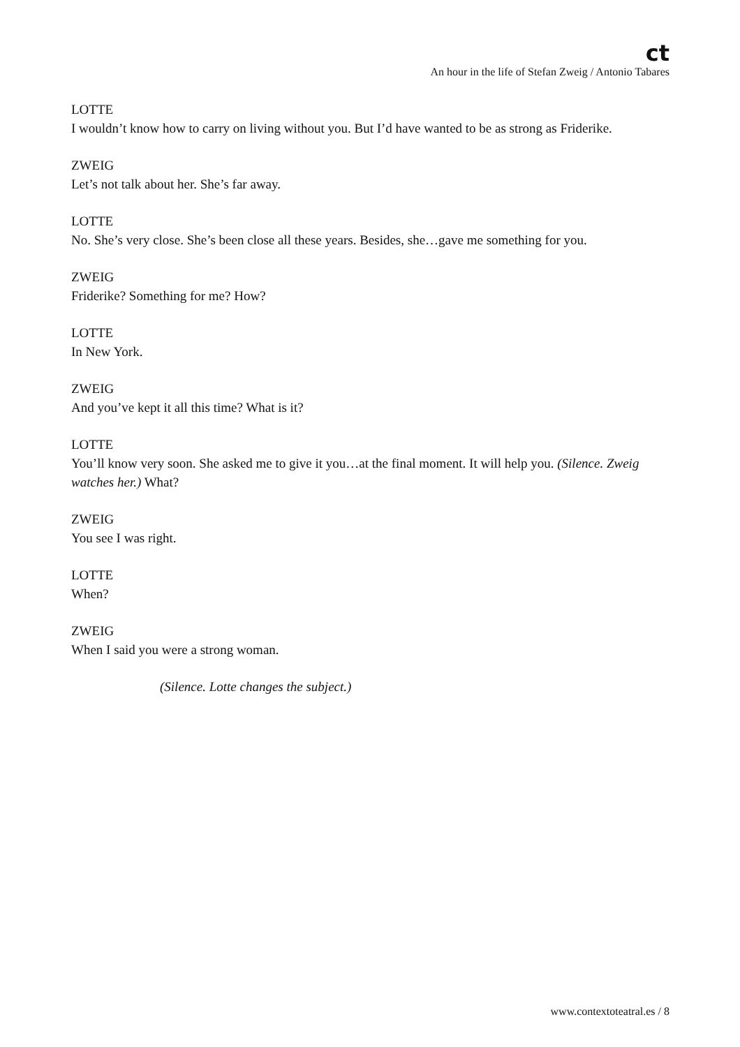ct
An hour in the life of Stefan Zweig / Antonio Tabares
LOTTE
I wouldn’t know how to carry on living without you. But I’d have wanted to be as strong as Friderike.
ZWEIG
Let’s not talk about her. She’s far away.
LOTTE
No. She’s very close. She’s been close all these years. Besides, she…gave me something for you.
ZWEIG
Friderike? Something for me? How?
LOTTE
In New York.
ZWEIG
And you’ve kept it all this time? What is it?
LOTTE
You’ll know very soon. She asked me to give it you…at the final moment. It will help you. (Silence. Zweig watches her.) What?
ZWEIG
You see I was right.
LOTTE
When?
ZWEIG
When I said you were a strong woman.
(Silence. Lotte changes the subject.)
www.contextoteatral.es / 8